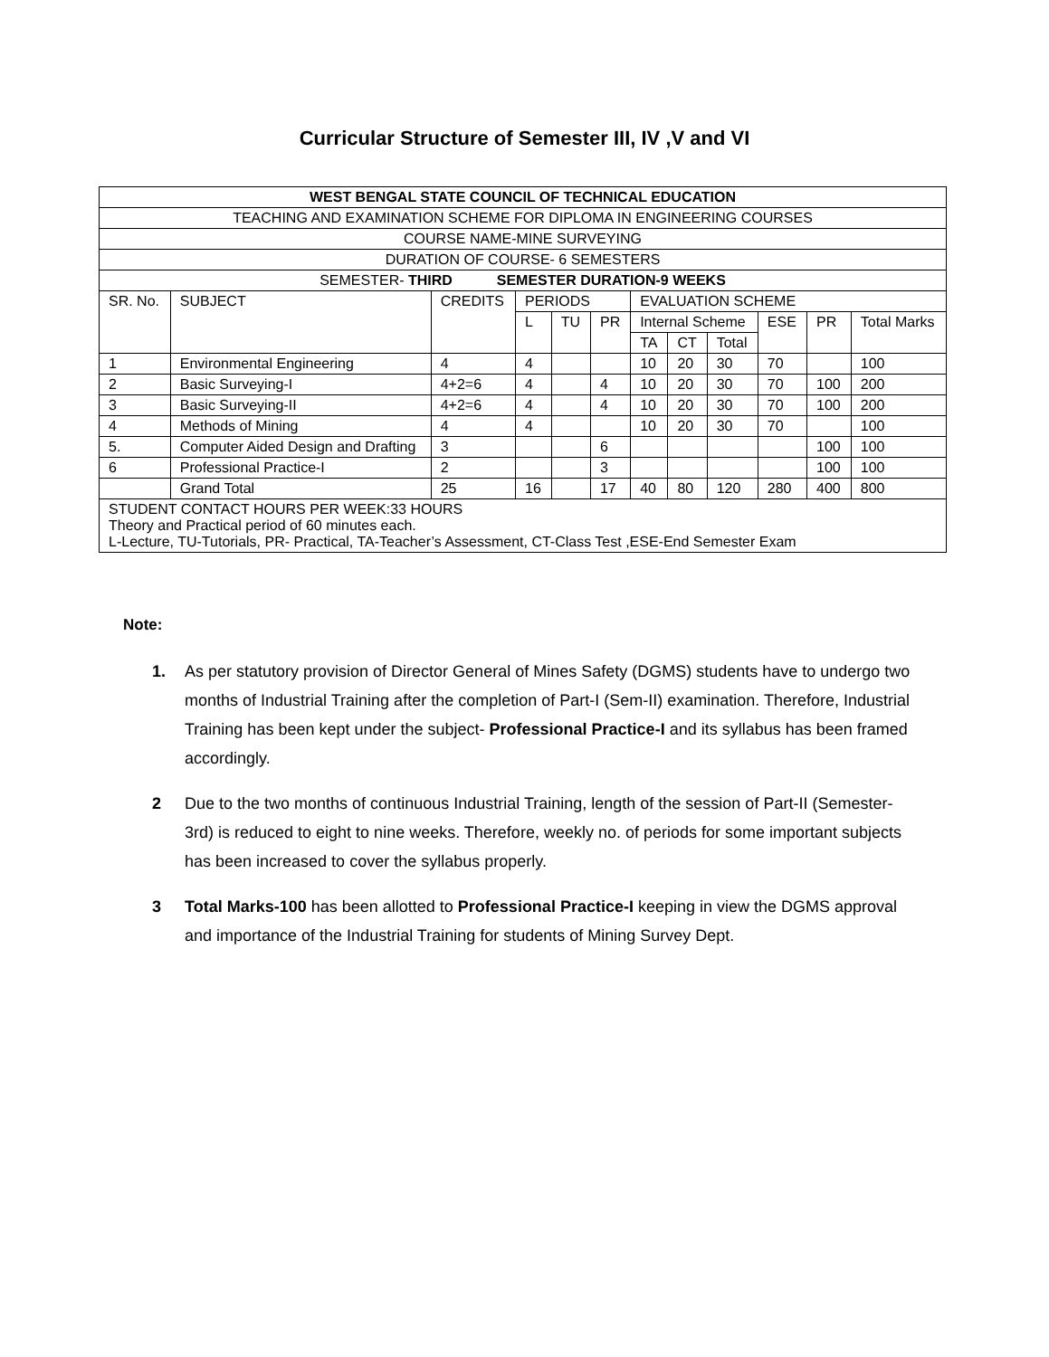Curricular Structure of Semester III, IV ,V and VI
| WEST BENGAL STATE COUNCIL OF TECHNICAL EDUCATION | | | | | | | | | | | |
| --- | --- | --- | --- | --- | --- | --- | --- | --- | --- | --- | --- |
| TEACHING AND EXAMINATION SCHEME FOR DIPLOMA IN ENGINEERING COURSES | | | | | | | | | | | |
| COURSE NAME-MINE SURVEYING | | | | | | | | | | | |
| DURATION OF COURSE- 6 SEMESTERS | | | | | | | | | | | |
| SEMESTER- THIRD SEMESTER DURATION-9 WEEKS | | | | | | | | | | | |
| SR. No. | SUBJECT | CREDITS | PERIODS | | | EVALUATION SCHEME | | | | | |
| | | | L | TU | PR | Internal Scheme | | | ESE | PR | Total Marks |
| | | | | | | TA | CT | Total | | | |
| 1 | Environmental Engineering | 4 | 4 | | | 10 | 20 | 30 | 70 | | 100 |
| 2 | Basic Surveying-I | 4+2=6 | 4 | | 4 | 10 | 20 | 30 | 70 | 100 | 200 |
| 3 | Basic Surveying-II | 4+2=6 | 4 | | 4 | 10 | 20 | 30 | 70 | 100 | 200 |
| 4 | Methods of Mining | 4 | 4 | | | 10 | 20 | 30 | 70 | | 100 |
| 5. | Computer Aided Design and Drafting | 3 | | | 6 | | | | | 100 | 100 |
| 6 | Professional Practice-I | 2 | | | 3 | | | | | 100 | 100 |
| | Grand Total | 25 | 16 | | 17 | 40 | 80 | 120 | 280 | 400 | 800 |
| STUDENT CONTACT HOURS PER WEEK:33 HOURS Theory and Practical period of 60 minutes each. L-Lecture, TU-Tutorials, PR- Practical, TA-Teacher’s Assessment, CT-Class Test ,ESE-End Semester Exam | | | | | | | | | | | |
Note:
1. As per statutory provision of Director General of Mines Safety (DGMS) students have to undergo two months of Industrial Training after the completion of Part-I (Sem-II) examination. Therefore, Industrial Training has been kept under the subject- Professional Practice-I and its syllabus has been framed accordingly.
2 Due to the two months of continuous Industrial Training, length of the session of Part-II (Semester-3rd) is reduced to eight to nine weeks. Therefore, weekly no. of periods for some important subjects has been increased to cover the syllabus properly.
3 Total Marks-100 has been allotted to Professional Practice-I keeping in view the DGMS approval and importance of the Industrial Training for students of Mining Survey Dept.